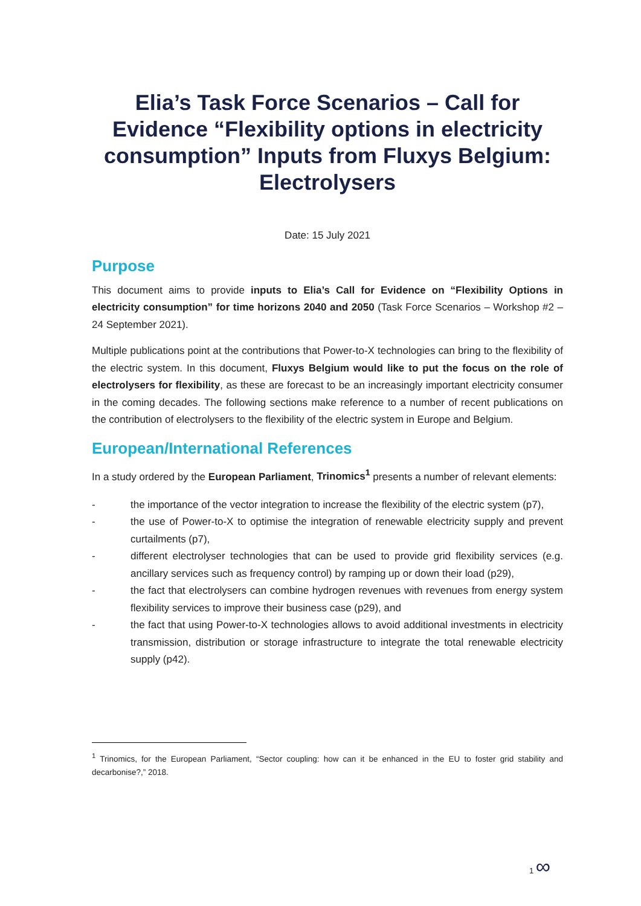Elia’s Task Force Scenarios – Call for Evidence “Flexibility options in electricity consumption” Inputs from Fluxys Belgium: Electrolysers
Date: 15 July 2021
Purpose
This document aims to provide inputs to Elia’s Call for Evidence on “Flexibility Options in electricity consumption” for time horizons 2040 and 2050 (Task Force Scenarios – Workshop #2 – 24 September 2021).
Multiple publications point at the contributions that Power-to-X technologies can bring to the flexibility of the electric system. In this document, Fluxys Belgium would like to put the focus on the role of electrolysers for flexibility, as these are forecast to be an increasingly important electricity consumer in the coming decades. The following sections make reference to a number of recent publications on the contribution of electrolysers to the flexibility of the electric system in Europe and Belgium.
European/International References
In a study ordered by the European Parliament, Trinomics<sup>1</sup> presents a number of relevant elements:
- the importance of the vector integration to increase the flexibility of the electric system (p7),
- the use of Power-to-X to optimise the integration of renewable electricity supply and prevent curtailments (p7),
- different electrolyser technologies that can be used to provide grid flexibility services (e.g. ancillary services such as frequency control) by ramping up or down their load (p29),
- the fact that electrolysers can combine hydrogen revenues with revenues from energy system flexibility services to improve their business case (p29), and
- the fact that using Power-to-X technologies allows to avoid additional investments in electricity transmission, distribution or storage infrastructure to integrate the total renewable electricity supply (p42).
<sup>1</sup> Trinomics, for the European Parliament, “Sector coupling: how can it be enhanced in the EU to foster grid stability and decarbonise?,” 2018.
1 ∞